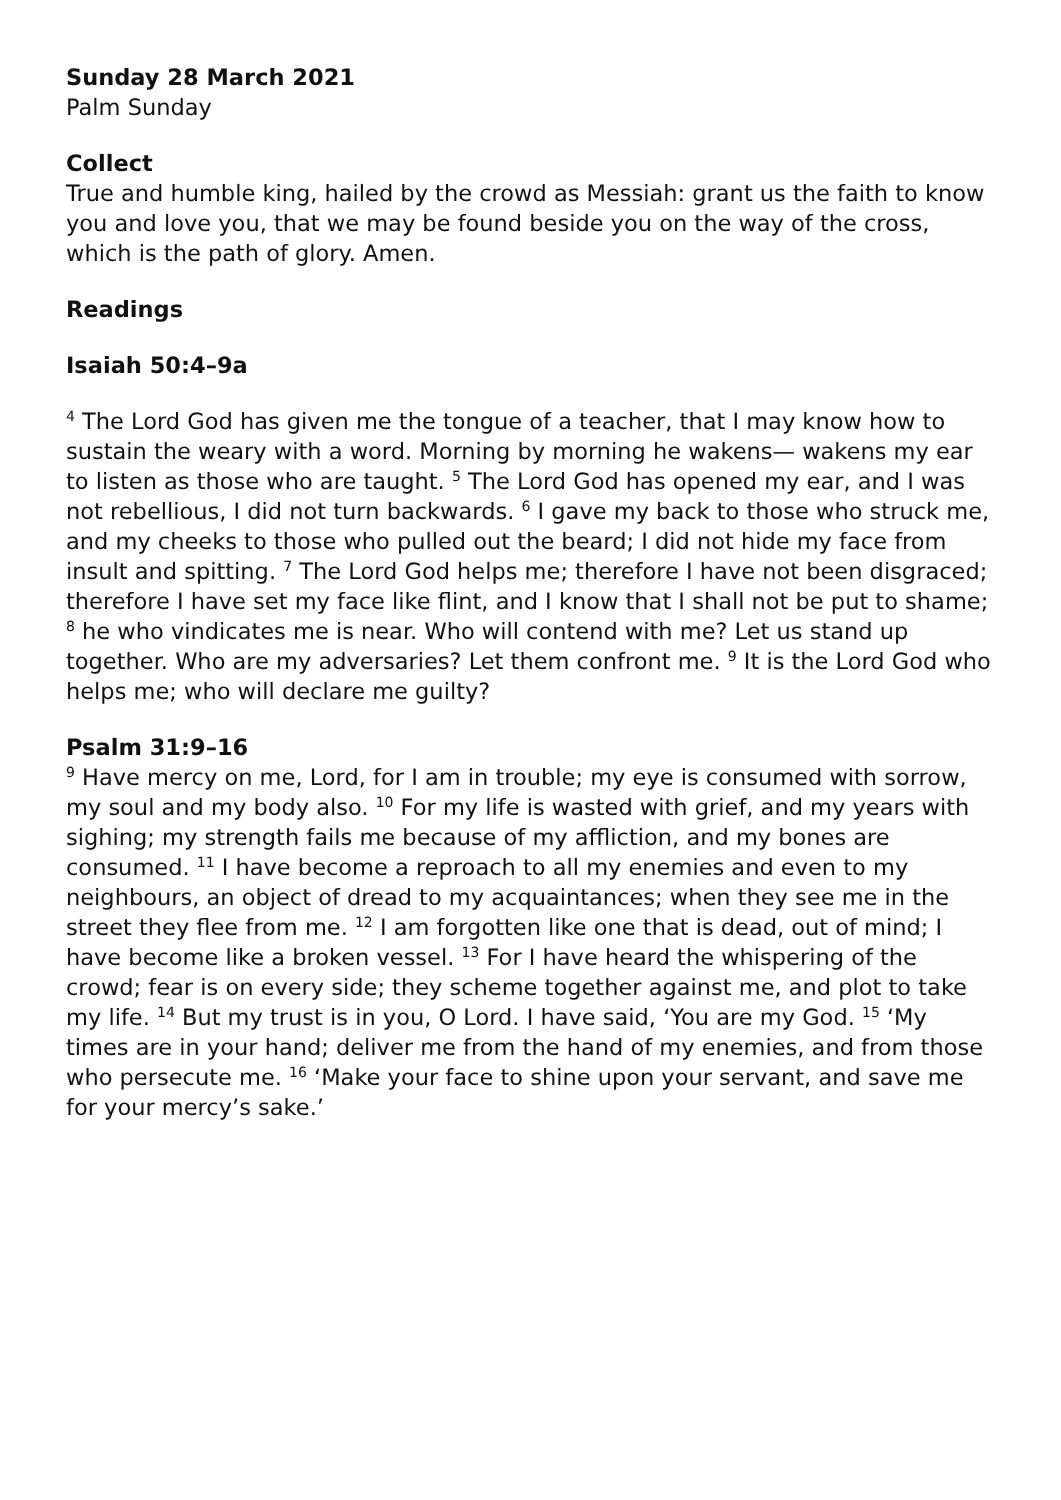Sunday 28 March 2021
Palm Sunday
Collect
True and humble king, hailed by the crowd as Messiah: grant us the faith to know you and love you, that we may be found beside you on the way of the cross, which is the path of glory. Amen.
Readings
Isaiah 50:4–9a
<sup>4</sup> The Lord God has given me the tongue of a teacher, that I may know how to sustain the weary with a word. Morning by morning he wakens— wakens my ear to listen as those who are taught. <sup>5</sup> The Lord God has opened my ear, and I was not rebellious, I did not turn backwards. <sup>6</sup> I gave my back to those who struck me, and my cheeks to those who pulled out the beard; I did not hide my face from insult and spitting. <sup>7</sup> The Lord God helps me; therefore I have not been disgraced; therefore I have set my face like flint, and I know that I shall not be put to shame; <sup>8</sup> he who vindicates me is near. Who will contend with me? Let us stand up together. Who are my adversaries? Let them confront me. <sup>9</sup> It is the Lord God who helps me; who will declare me guilty?
Psalm 31:9–16
<sup>9</sup> Have mercy on me, Lord, for I am in trouble; my eye is consumed with sorrow, my soul and my body also. <sup>10</sup> For my life is wasted with grief, and my years with sighing; my strength fails me because of my affliction, and my bones are consumed. <sup>11</sup> I have become a reproach to all my enemies and even to my neighbours, an object of dread to my acquaintances; when they see me in the street they flee from me. <sup>12</sup> I am forgotten like one that is dead, out of mind; I have become like a broken vessel. <sup>13</sup> For I have heard the whispering of the crowd; fear is on every side; they scheme together against me, and plot to take my life. <sup>14</sup> But my trust is in you, O Lord. I have said, ‘You are my God. <sup>15</sup> ‘My times are in your hand; deliver me from the hand of my enemies, and from those who persecute me. <sup>16</sup> ‘Make your face to shine upon your servant, and save me for your mercy’s sake.’